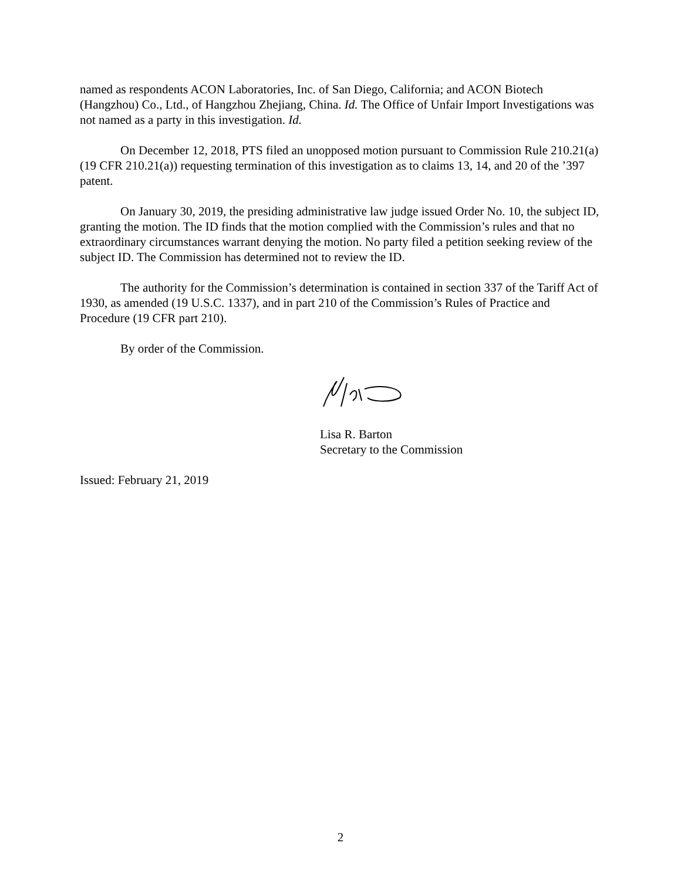named as respondents ACON Laboratories, Inc. of San Diego, California; and ACON Biotech (Hangzhou) Co., Ltd., of Hangzhou Zhejiang, China. Id. The Office of Unfair Import Investigations was not named as a party in this investigation. Id.
On December 12, 2018, PTS filed an unopposed motion pursuant to Commission Rule 210.21(a) (19 CFR 210.21(a)) requesting termination of this investigation as to claims 13, 14, and 20 of the ’397 patent.
On January 30, 2019, the presiding administrative law judge issued Order No. 10, the subject ID, granting the motion. The ID finds that the motion complied with the Commission’s rules and that no extraordinary circumstances warrant denying the motion. No party filed a petition seeking review of the subject ID. The Commission has determined not to review the ID.
The authority for the Commission’s determination is contained in section 337 of the Tariff Act of 1930, as amended (19 U.S.C. 1337), and in part 210 of the Commission’s Rules of Practice and Procedure (19 CFR part 210).
By order of the Commission.
Lisa R. Barton
Secretary to the Commission
Issued: February 21, 2019
2